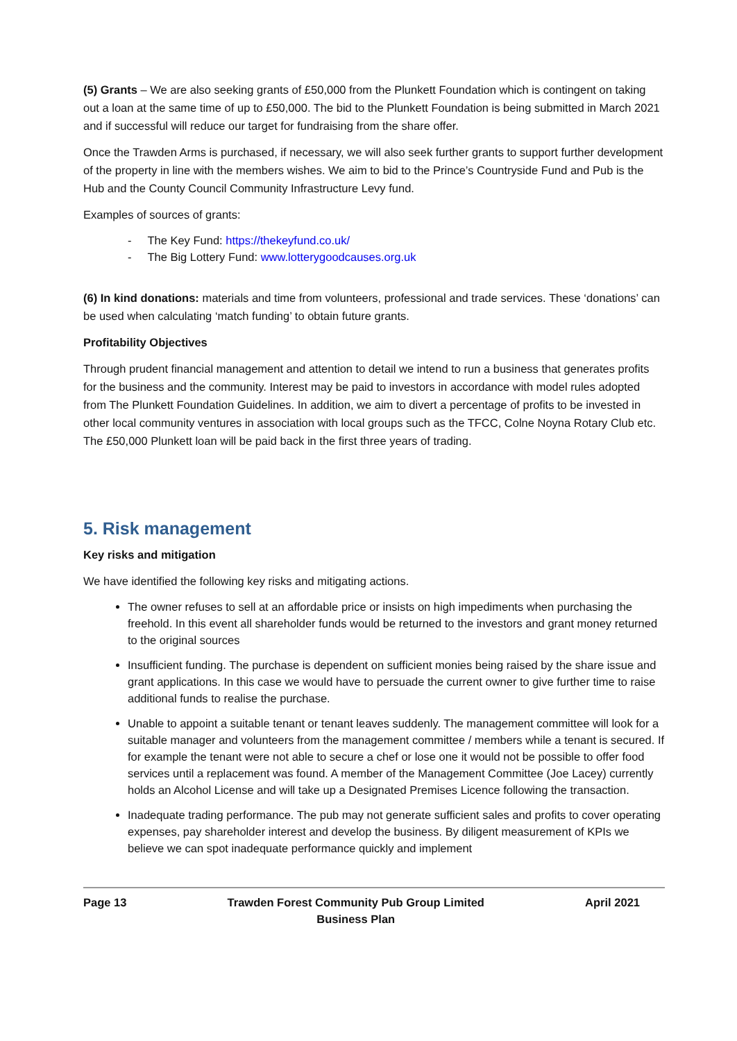(5) Grants – We are also seeking grants of £50,000 from the Plunkett Foundation which is contingent on taking out a loan at the same time of up to £50,000. The bid to the Plunkett Foundation is being submitted in March 2021 and if successful will reduce our target for fundraising from the share offer.
Once the Trawden Arms is purchased, if necessary, we will also seek further grants to support further development of the property in line with the members wishes. We aim to bid to the Prince’s Countryside Fund and Pub is the Hub and the County Council Community Infrastructure Levy fund.
Examples of sources of grants:
- The Key Fund: https://thekeyfund.co.uk/
- The Big Lottery Fund: www.lotterygoodcauses.org.uk
(6) In kind donations: materials and time from volunteers, professional and trade services. These ‘donations’ can be used when calculating ‘match funding’ to obtain future grants.
Profitability Objectives
Through prudent financial management and attention to detail we intend to run a business that generates profits for the business and the community. Interest may be paid to investors in accordance with model rules adopted from The Plunkett Foundation Guidelines. In addition, we aim to divert a percentage of profits to be invested in other local community ventures in association with local groups such as the TFCC, Colne Noyna Rotary Club etc. The £50,000 Plunkett loan will be paid back in the first three years of trading.
5. Risk management
Key risks and mitigation
We have identified the following key risks and mitigating actions.
The owner refuses to sell at an affordable price or insists on high impediments when purchasing the freehold. In this event all shareholder funds would be returned to the investors and grant money returned to the original sources
Insufficient funding. The purchase is dependent on sufficient monies being raised by the share issue and grant applications. In this case we would have to persuade the current owner to give further time to raise additional funds to realise the purchase.
Unable to appoint a suitable tenant or tenant leaves suddenly. The management committee will look for a suitable manager and volunteers from the management committee / members while a tenant is secured. If for example the tenant were not able to secure a chef or lose one it would not be possible to offer food services until a replacement was found. A member of the Management Committee (Joe Lacey) currently holds an Alcohol License and will take up a Designated Premises Licence following the transaction.
Inadequate trading performance. The pub may not generate sufficient sales and profits to cover operating expenses, pay shareholder interest and develop the business. By diligent measurement of KPIs we believe we can spot inadequate performance quickly and implement
Page 13 Trawden Forest Community Pub Group Limited
Business Plan
April 2021